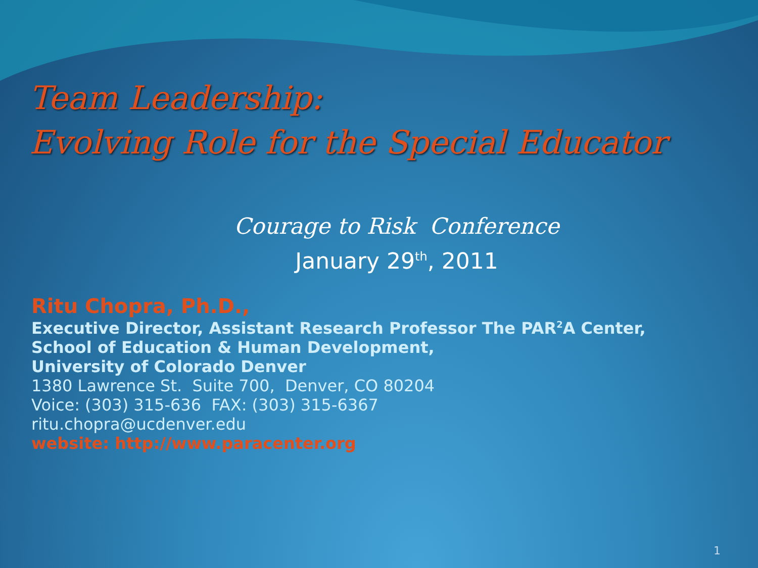Team Leadership:
Evolving Role for the Special Educator
Courage to Risk Conference
January 29<sup>th</sup>, 2011
Ritu Chopra, Ph.D.,
Executive Director, Assistant Research Professor The PAR<sup>2</sup>A Center,
School of Education & Human Development,
University of Colorado Denver
1380 Lawrence St. Suite 700, Denver, CO 80204
Voice: (303) 315-636 FAX: (303) 315-6367
ritu.chopra@ucdenver.edu
website: http://www.paracenter.org
1